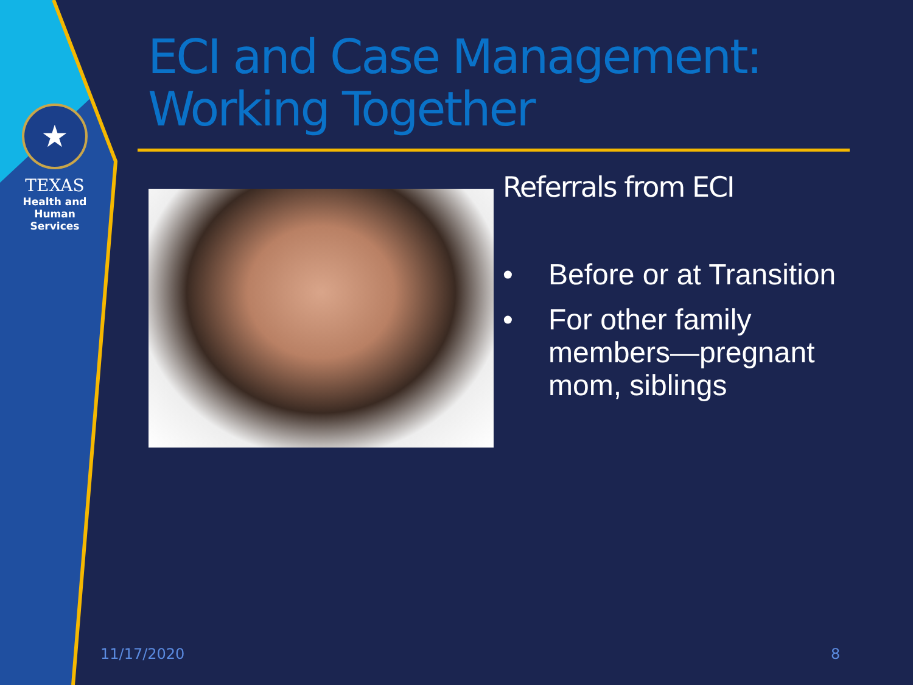★
TEXAS
Health and Human
Services
ECI and Case Management:
Working Together
Referrals from ECI
• Before or at Transition
• For other family members—pregnant mom, siblings
11/17/2020 8